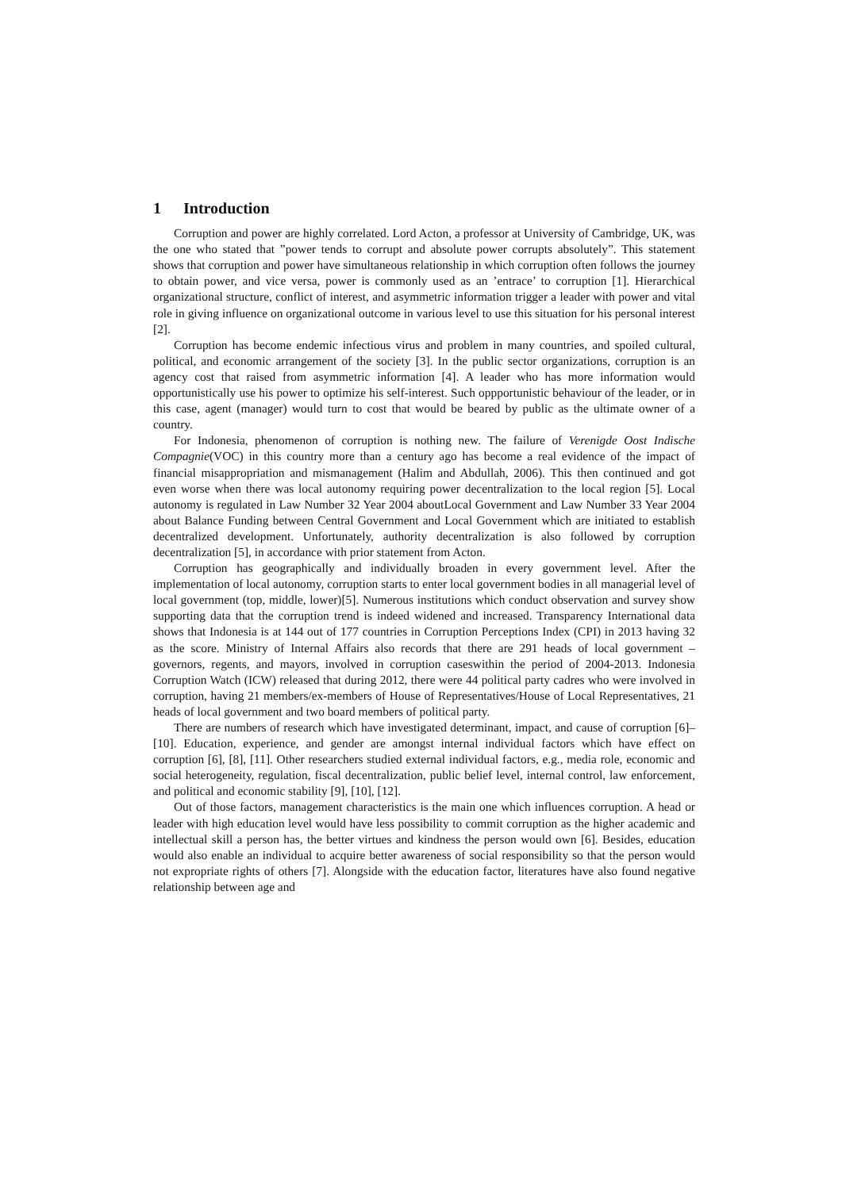1 Introduction
Corruption and power are highly correlated. Lord Acton, a professor at University of Cambridge, UK, was the one who stated that ”power tends to corrupt and absolute power corrupts absolutely”. This statement shows that corruption and power have simultaneous relationship in which corruption often follows the journey to obtain power, and vice versa, power is commonly used as an ’entrace’ to corruption [1]. Hierarchical organizational structure, conflict of interest, and asymmetric information trigger a leader with power and vital role in giving influence on organizational outcome in various level to use this situation for his personal interest [2].
Corruption has become endemic infectious virus and problem in many countries, and spoiled cultural, political, and economic arrangement of the society [3]. In the public sector organizations, corruption is an agency cost that raised from asymmetric information [4]. A leader who has more information would opportunistically use his power to optimize his self-interest. Such oppportunistic behaviour of the leader, or in this case, agent (manager) would turn to cost that would be beared by public as the ultimate owner of a country.
For Indonesia, phenomenon of corruption is nothing new. The failure of Verenigde Oost Indische Compagnie(VOC) in this country more than a century ago has become a real evidence of the impact of financial misappropriation and mismanagement (Halim and Abdullah, 2006). This then continued and got even worse when there was local autonomy requiring power decentralization to the local region [5]. Local autonomy is regulated in Law Number 32 Year 2004 aboutLocal Government and Law Number 33 Year 2004 about Balance Funding between Central Government and Local Government which are initiated to establish decentralized development. Unfortunately, authority decentralization is also followed by corruption decentralization [5], in accordance with prior statement from Acton.
Corruption has geographically and individually broaden in every government level. After the implementation of local autonomy, corruption starts to enter local government bodies in all managerial level of local government (top, middle, lower)[5]. Numerous institutions which conduct observation and survey show supporting data that the corruption trend is indeed widened and increased. Transparency International data shows that Indonesia is at 144 out of 177 countries in Corruption Perceptions Index (CPI) in 2013 having 32 as the score. Ministry of Internal Affairs also records that there are 291 heads of local government – governors, regents, and mayors, involved in corruption caseswithin the period of 2004-2013. Indonesia Corruption Watch (ICW) released that during 2012, there were 44 political party cadres who were involved in corruption, having 21 members/ex-members of House of Representatives/House of Local Representatives, 21 heads of local government and two board members of political party.
There are numbers of research which have investigated determinant, impact, and cause of corruption [6]–[10]. Education, experience, and gender are amongst internal individual factors which have effect on corruption [6], [8], [11]. Other researchers studied external individual factors, e.g., media role, economic and social heterogeneity, regulation, fiscal decentralization, public belief level, internal control, law enforcement, and political and economic stability [9], [10], [12].
Out of those factors, management characteristics is the main one which influences corruption. A head or leader with high education level would have less possibility to commit corruption as the higher academic and intellectual skill a person has, the better virtues and kindness the person would own [6]. Besides, education would also enable an individual to acquire better awareness of social responsibility so that the person would not expropriate rights of others [7]. Alongside with the education factor, literatures have also found negative relationship between age and